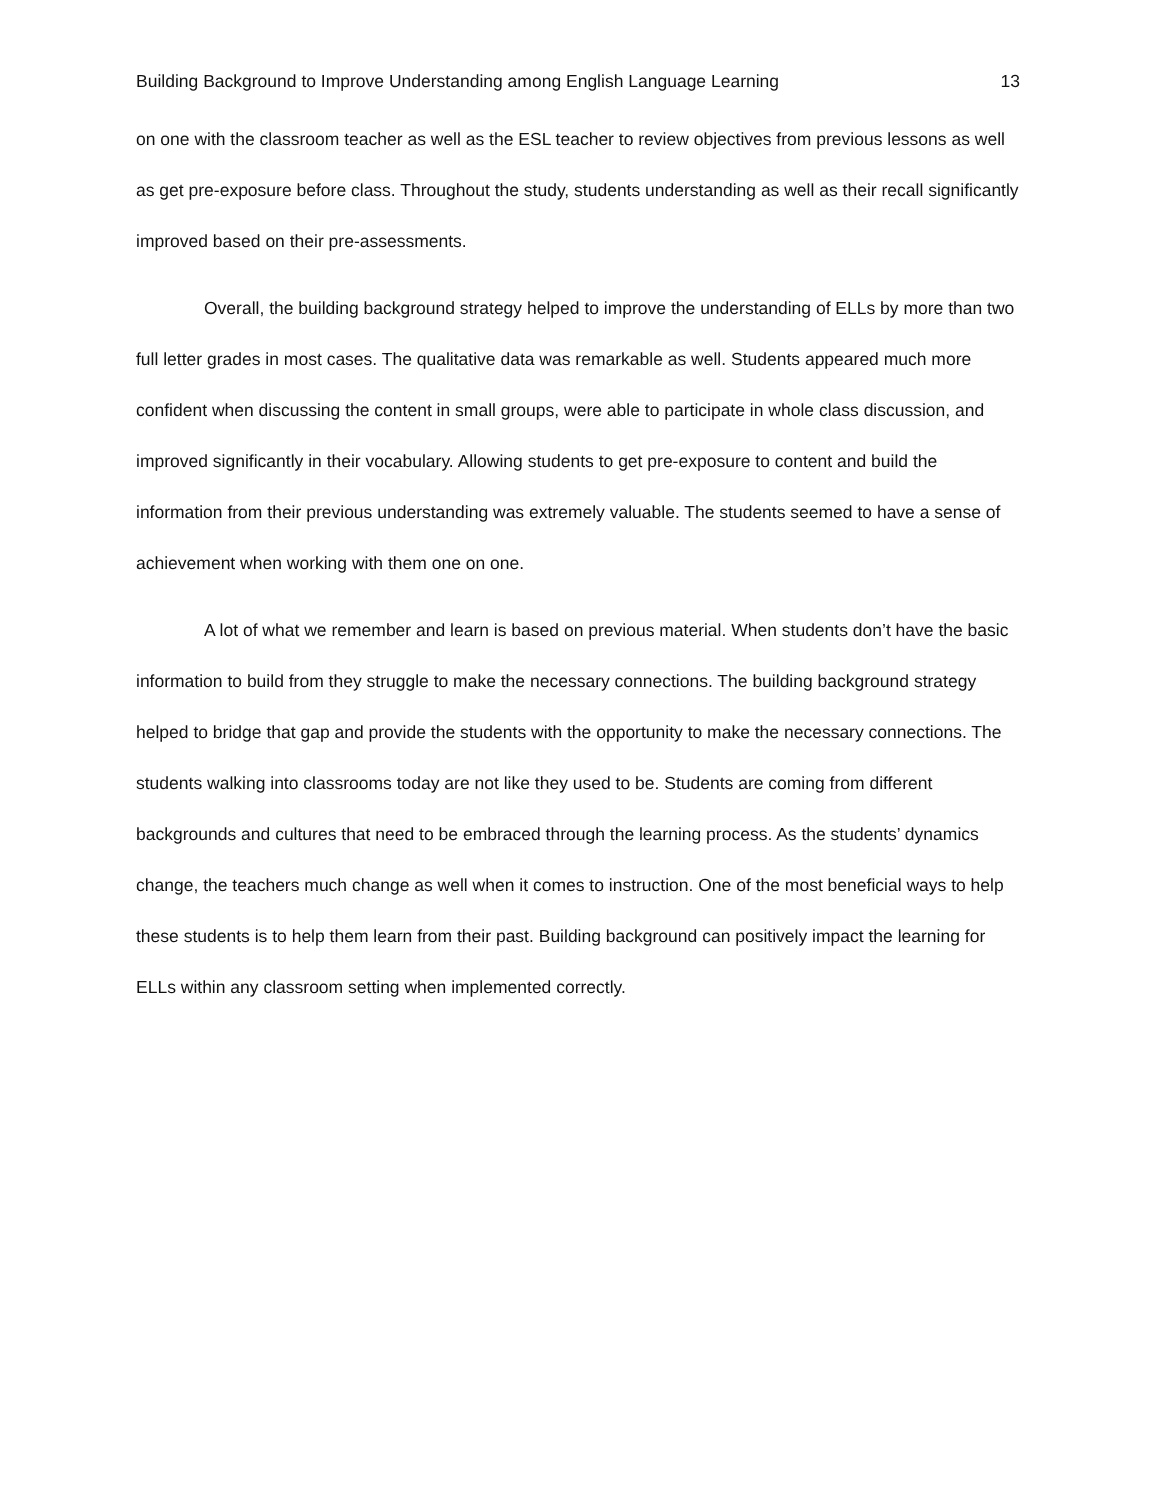Building Background to Improve Understanding among English Language Learning 13
on one with the classroom teacher as well as the ESL teacher to review objectives from previous lessons as well as get pre-exposure before class. Throughout the study, students understanding as well as their recall significantly improved based on their pre-assessments.
Overall, the building background strategy helped to improve the understanding of ELLs by more than two full letter grades in most cases. The qualitative data was remarkable as well. Students appeared much more confident when discussing the content in small groups, were able to participate in whole class discussion, and improved significantly in their vocabulary. Allowing students to get pre-exposure to content and build the information from their previous understanding was extremely valuable. The students seemed to have a sense of achievement when working with them one on one.
A lot of what we remember and learn is based on previous material. When students don’t have the basic information to build from they struggle to make the necessary connections. The building background strategy helped to bridge that gap and provide the students with the opportunity to make the necessary connections. The students walking into classrooms today are not like they used to be. Students are coming from different backgrounds and cultures that need to be embraced through the learning process. As the students’ dynamics change, the teachers much change as well when it comes to instruction. One of the most beneficial ways to help these students is to help them learn from their past. Building background can positively impact the learning for ELLs within any classroom setting when implemented correctly.